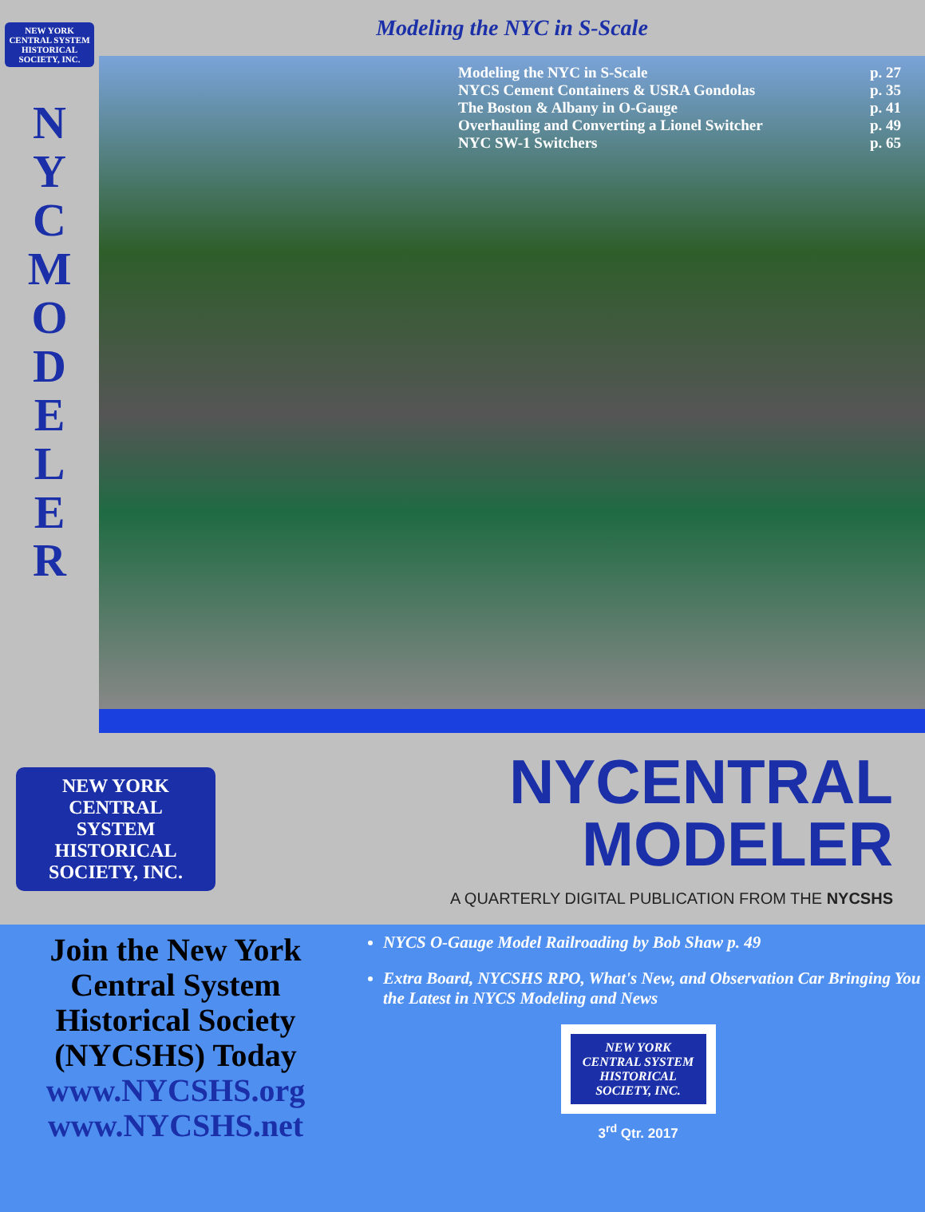NEW YORK CENTRAL SYSTEM
HISTORICAL SOCIETY, INC.
N
Y
C
M
O
D
E
L
E
R
Modeling the NYC in S-Scale
Modeling the NYC in S-Scale p. 27
NYCS Cement Containers & USRA Gondolas p. 35
The Boston & Albany in O-Gauge p. 41
Overhauling and Converting a Lionel Switcher p. 49
NYC SW-1 Switchers p. 65
NEW YORK
CENTRAL
SYSTEM
HISTORICAL SOCIETY, INC.
NYCENTRAL
MODELER
A QUARTERLY DIGITAL PUBLICATION FROM THE NYCSHS
Join the New York Central System Historical Society (NYCSHS) Today
www.NYCSHS.org
www.NYCSHS.net
NYCS O-Gauge Model Railroading by Bob Shaw p. 49
Extra Board, NYCSHS RPO, What's New, and Observation Car Bringing You the Latest in NYCS Modeling and News
NEW YORK CENTRAL SYSTEM
HISTORICAL SOCIETY, INC.
3<sup>rd</sup> Qtr. 2017